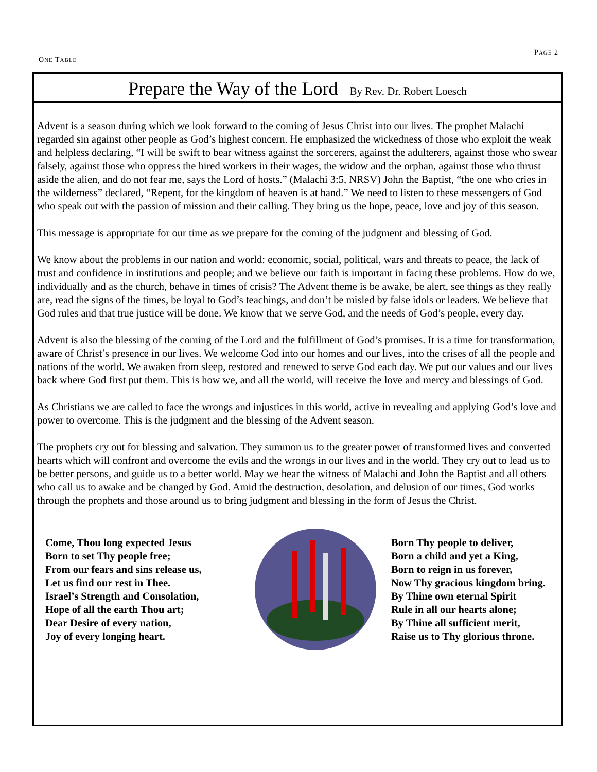ONE TABLE PAGE 2
Prepare the Way of the Lord By Rev. Dr. Robert Loesch
Advent is a season during which we look forward to the coming of Jesus Christ into our lives. The prophet Malachi regarded sin against other people as God’s highest concern. He emphasized the wickedness of those who exploit the weak and helpless declaring, “I will be swift to bear witness against the sorcerers, against the adulterers, against those who swear falsely, against those who oppress the hired workers in their wages, the widow and the orphan, against those who thrust aside the alien, and do not fear me, says the Lord of hosts.” (Malachi 3:5, NRSV) John the Baptist, “the one who cries in the wilderness” declared, “Repent, for the kingdom of heaven is at hand.” We need to listen to these messengers of God who speak out with the passion of mission and their calling. They bring us the hope, peace, love and joy of this season.
This message is appropriate for our time as we prepare for the coming of the judgment and blessing of God.
We know about the problems in our nation and world: economic, social, political, wars and threats to peace, the lack of trust and confidence in institutions and people; and we believe our faith is important in facing these problems. How do we, individually and as the church, behave in times of crisis? The Advent theme is be awake, be alert, see things as they really are, read the signs of the times, be loyal to God’s teachings, and don’t be misled by false idols or leaders. We believe that God rules and that true justice will be done. We know that we serve God, and the needs of God’s people, every day.
Advent is also the blessing of the coming of the Lord and the fulfillment of God’s promises. It is a time for transformation, aware of Christ’s presence in our lives. We welcome God into our homes and our lives, into the crises of all the people and nations of the world. We awaken from sleep, restored and renewed to serve God each day. We put our values and our lives back where God first put them. This is how we, and all the world, will receive the love and mercy and blessings of God.
As Christians we are called to face the wrongs and injustices in this world, active in revealing and applying God’s love and power to overcome. This is the judgment and the blessing of the Advent season.
The prophets cry out for blessing and salvation. They summon us to the greater power of transformed lives and converted hearts which will confront and overcome the evils and the wrongs in our lives and in the world. They cry out to lead us to be better persons, and guide us to a better world. May we hear the witness of Malachi and John the Baptist and all others who call us to awake and be changed by God. Amid the destruction, desolation, and delusion of our times, God works through the prophets and those around us to bring judgment and blessing in the form of Jesus the Christ.
Come, Thou long expected Jesus
Born to set Thy people free;
From our fears and sins release us,
Let us find our rest in Thee.
Israel’s Strength and Consolation,
Hope of all the earth Thou art;
Dear Desire of every nation,
Joy of every longing heart.
Born Thy people to deliver,
Born a child and yet a King,
Born to reign in us forever,
Now Thy gracious kingdom bring.
By Thine own eternal Spirit
Rule in all our hearts alone;
By Thine all sufficient merit,
Raise us to Thy glorious throne.